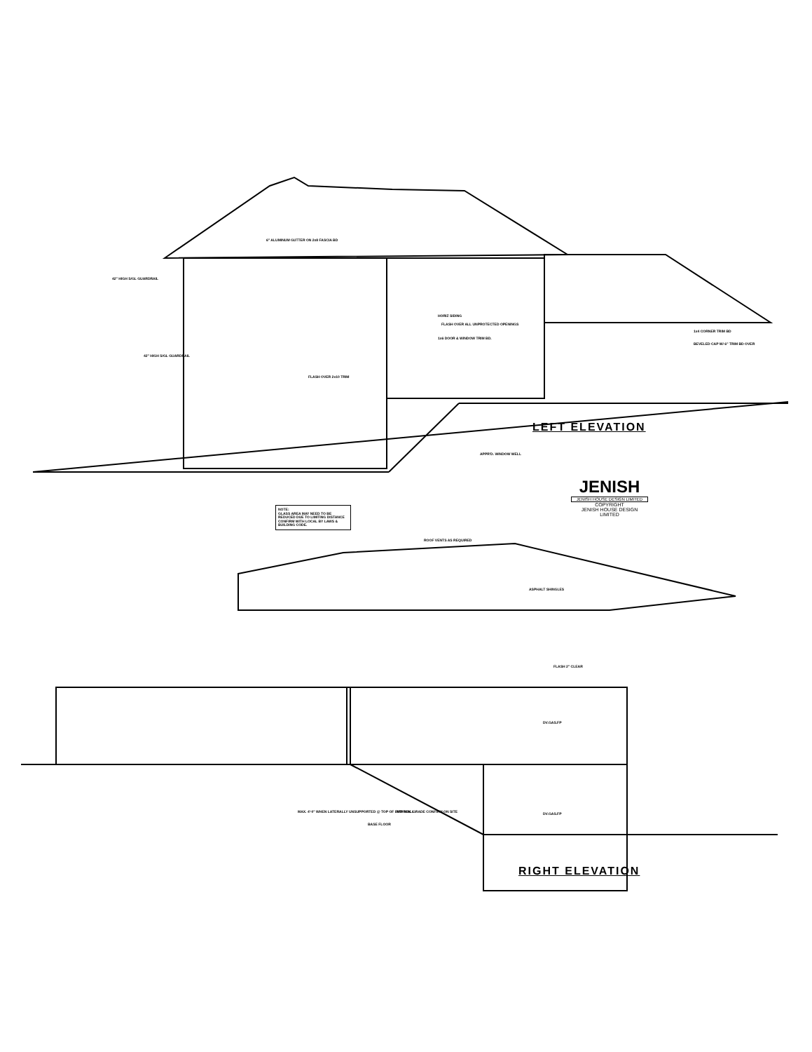LEFT ELEVATION
RIGHT ELEVATION
NOTE:
GLASS AREA MAY NEED TO BE REDUCED DUE TO LIMITING DISTANCE CONFIRM WITH LOCAL BY LAWS & BUILDING CODE.
JENISH
JENISH HOUSE DESIGN LIMITED
COPYRIGHT
JENISH HOUSE DESIGN LIMITED
6" ALUMINUM GUTTER ON 2x8 FASCIA BD
42" HIGH S/GL GUARDRAIL
42" HIGH S/GL GUARDRAIL
FLASH OVER 2x10 TRIM
HORIZ SIDING
FLASH OVER ALL UNPROTECTED OPENINGS
1x6 DOOR & WINDOW TRIM BD.
1x4 CORNER TRIM BD
BEVELED CAP W/ 6" TRIM BD OVER
APPR'D. WINDOW WELL
ROOF VENTS AS REQUIRED
ASPHALT SHINGLES
FLASH 2" CLEAR
DV.GAS.FP
DV.GAS.FP
MAX. 4'-0" WHEN LATERALLY UNSUPPORTED @ TOP OF FND. WALL
BASE FLOOR
APPROX. GRADE CONFIRM ON SITE